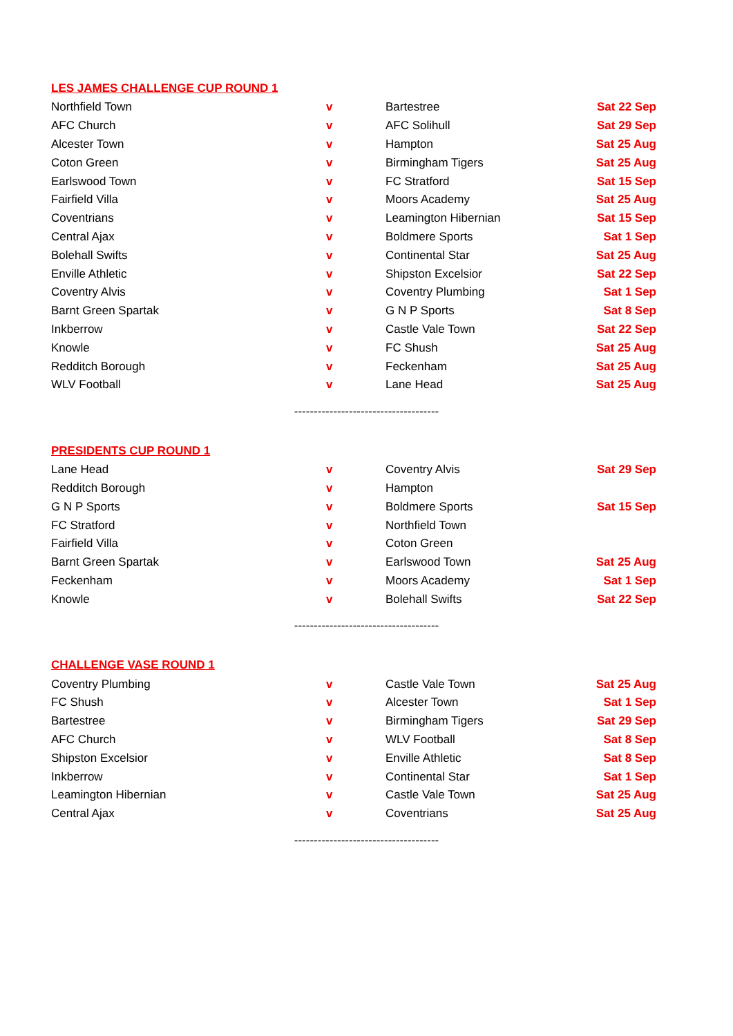LES JAMES CHALLENGE CUP ROUND 1
| Northfield Town | v | Bartestree | Sat 22 Sep |
| AFC Church | v | AFC Solihull | Sat 29 Sep |
| Alcester Town | v | Hampton | Sat 25 Aug |
| Coton Green | v | Birmingham Tigers | Sat 25 Aug |
| Earlswood Town | v | FC Stratford | Sat 15 Sep |
| Fairfield Villa | v | Moors Academy | Sat 25 Aug |
| Coventrians | v | Leamington Hibernian | Sat 15 Sep |
| Central Ajax | v | Boldmere Sports | Sat 1 Sep |
| Bolehall Swifts | v | Continental Star | Sat 25 Aug |
| Enville Athletic | v | Shipston Excelsior | Sat 22 Sep |
| Coventry Alvis | v | Coventry Plumbing | Sat 1 Sep |
| Barnt Green Spartak | v | G N P Sports | Sat 8 Sep |
| Inkberrow | v | Castle Vale Town | Sat 22 Sep |
| Knowle | v | FC Shush | Sat 25 Aug |
| Redditch Borough | v | Feckenham | Sat 25 Aug |
| WLV Football | v | Lane Head | Sat 25 Aug |
-------------------------------------
PRESIDENTS CUP ROUND 1
| Lane Head | v | Coventry Alvis | Sat 29 Sep |
| Redditch Borough | v | Hampton | |
| G N P Sports | v | Boldmere Sports | Sat 15 Sep |
| FC Stratford | v | Northfield Town | |
| Fairfield Villa | v | Coton Green | |
| Barnt Green Spartak | v | Earlswood Town | Sat 25 Aug |
| Feckenham | v | Moors Academy | Sat 1 Sep |
| Knowle | v | Bolehall Swifts | Sat 22 Sep |
-------------------------------------
CHALLENGE VASE ROUND 1
| Coventry Plumbing | v | Castle Vale Town | Sat 25 Aug |
| FC Shush | v | Alcester Town | Sat 1 Sep |
| Bartestree | v | Birmingham Tigers | Sat 29 Sep |
| AFC Church | v | WLV Football | Sat 8 Sep |
| Shipston Excelsior | v | Enville Athletic | Sat 8 Sep |
| Inkberrow | v | Continental Star | Sat 1 Sep |
| Leamington Hibernian | v | Castle Vale Town | Sat 25 Aug |
| Central Ajax | v | Coventrians | Sat 25 Aug |
-------------------------------------